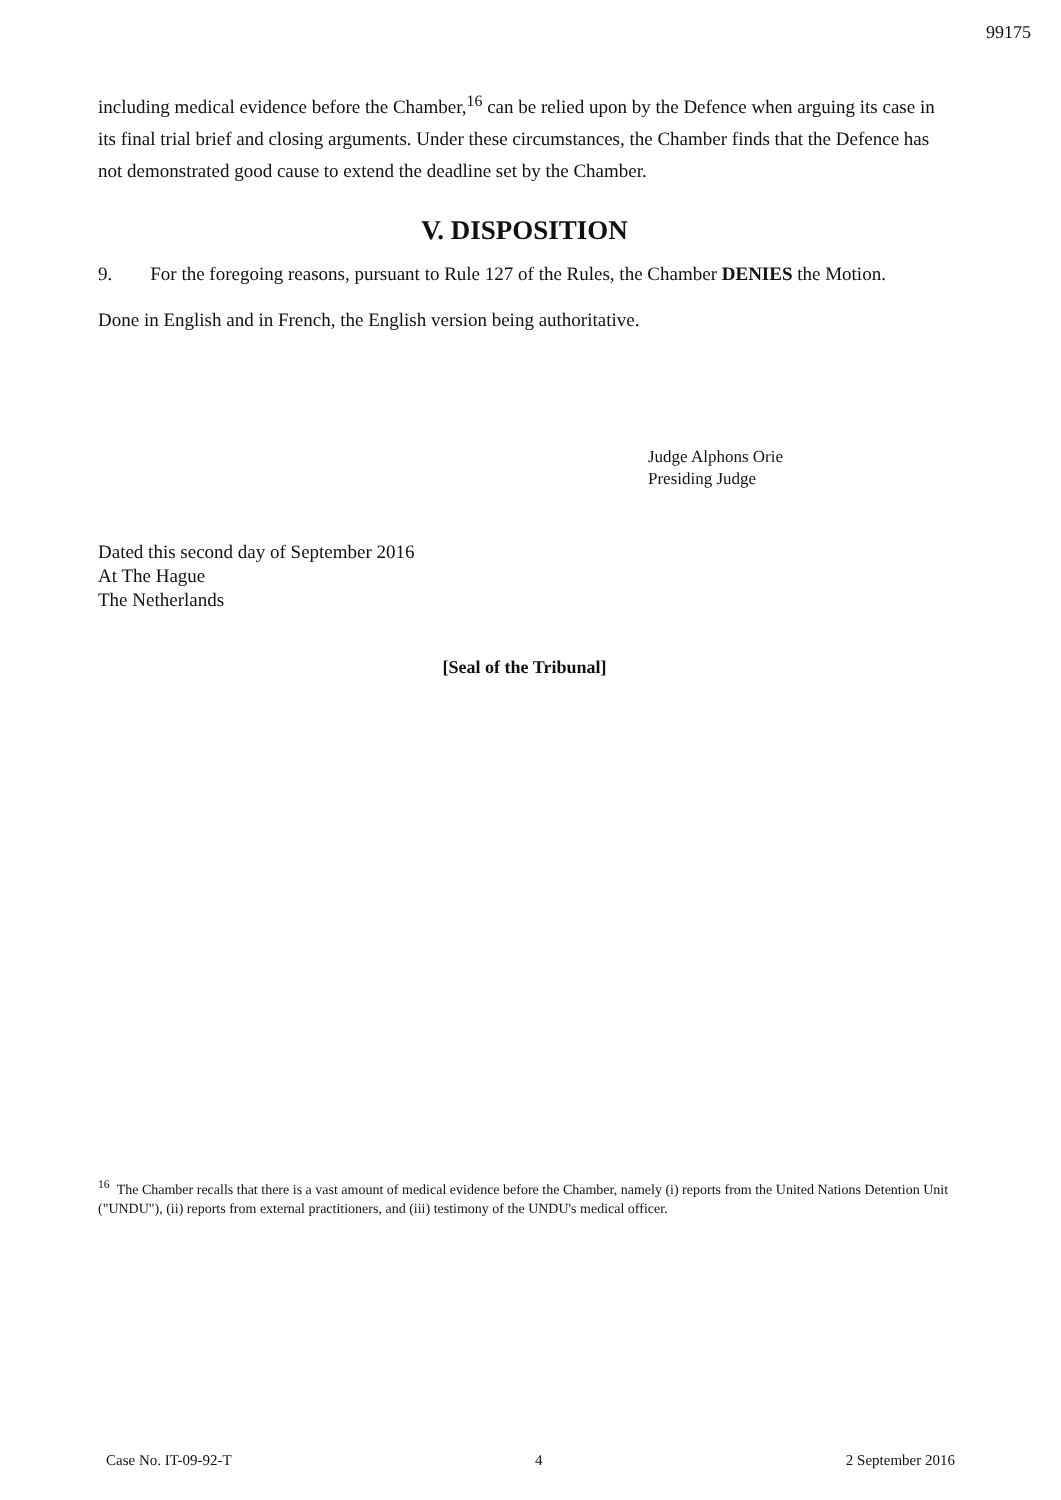99175
including medical evidence before the Chamber,<sup>16</sup> can be relied upon by the Defence when arguing its case in its final trial brief and closing arguments. Under these circumstances, the Chamber finds that the Defence has not demonstrated good cause to extend the deadline set by the Chamber.
V. DISPOSITION
9. For the foregoing reasons, pursuant to Rule 127 of the Rules, the Chamber DENIES the Motion.
Done in English and in French, the English version being authoritative.
Judge Alphons Orie
Presiding Judge
Dated this second day of September 2016
At The Hague
The Netherlands
[Seal of the Tribunal]
<sup>16</sup> The Chamber recalls that there is a vast amount of medical evidence before the Chamber, namely (i) reports from the United Nations Detention Unit ("UNDU"), (ii) reports from external practitioners, and (iii) testimony of the UNDU's medical officer.
Case No. IT-09-92-T 4 2 September 2016